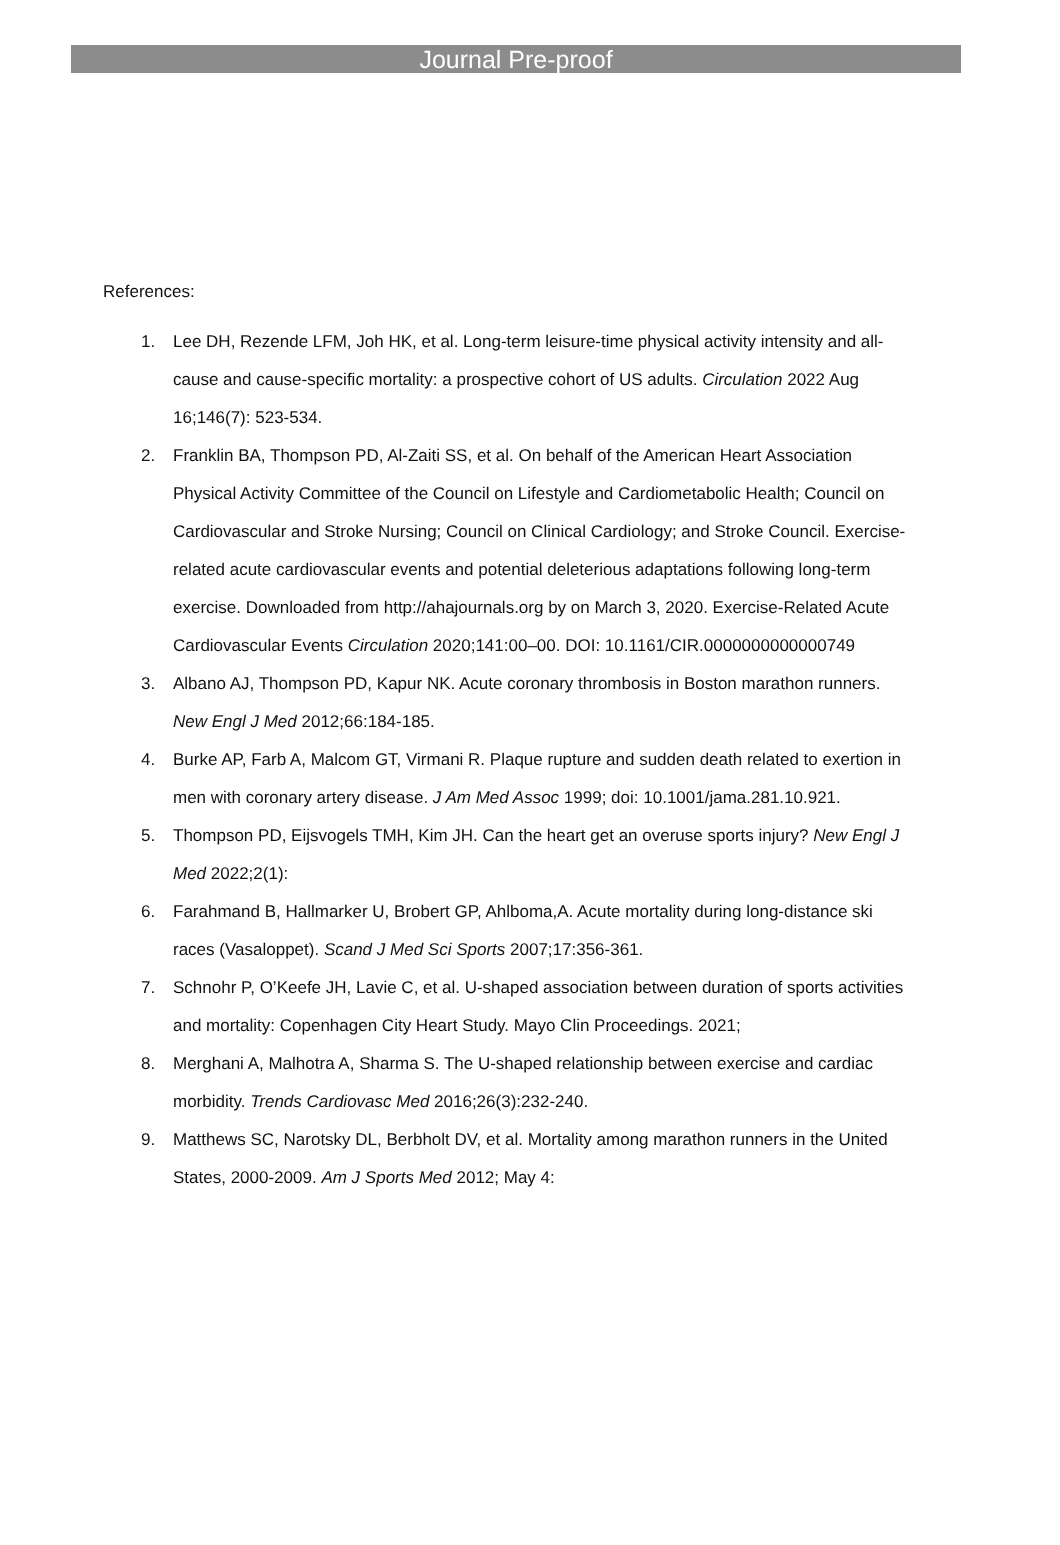Journal Pre-proof
References:
1. Lee DH, Rezende LFM, Joh HK, et al. Long-term leisure-time physical activity intensity and all-cause and cause-specific mortality: a prospective cohort of US adults. Circulation 2022 Aug 16;146(7): 523-534.
2. Franklin BA, Thompson PD, Al-Zaiti SS, et al. On behalf of the American Heart Association Physical Activity Committee of the Council on Lifestyle and Cardiometabolic Health; Council on Cardiovascular and Stroke Nursing; Council on Clinical Cardiology; and Stroke Council. Exercise-related acute cardiovascular events and potential deleterious adaptations following long-term exercise. Downloaded from http://ahajournals.org by on March 3, 2020. Exercise-Related Acute Cardiovascular Events Circulation 2020;141:00–00. DOI: 10.1161/CIR.0000000000000749
3. Albano AJ, Thompson PD, Kapur NK. Acute coronary thrombosis in Boston marathon runners. New Engl J Med 2012;66:184-185.
4. Burke AP, Farb A, Malcom GT, Virmani R. Plaque rupture and sudden death related to exertion in men with coronary artery disease. J Am Med Assoc 1999; doi: 10.1001/jama.281.10.921.
5. Thompson PD, Eijsvogels TMH, Kim JH. Can the heart get an overuse sports injury? New Engl J Med 2022;2(1):
6. Farahmand B, Hallmarker U, Brobert GP, Ahlboma,A. Acute mortality during long-distance ski races (Vasaloppet). Scand J Med Sci Sports 2007;17:356-361.
7. Schnohr P, O’Keefe JH, Lavie C, et al. U-shaped association between duration of sports activities and mortality: Copenhagen City Heart Study. Mayo Clin Proceedings. 2021;
8. Merghani A, Malhotra A, Sharma S. The U-shaped relationship between exercise and cardiac morbidity. Trends Cardiovasc Med 2016;26(3):232-240.
9. Matthews SC, Narotsky DL, Berbholt DV, et al. Mortality among marathon runners in the United States, 2000-2009. Am J Sports Med 2012; May 4: